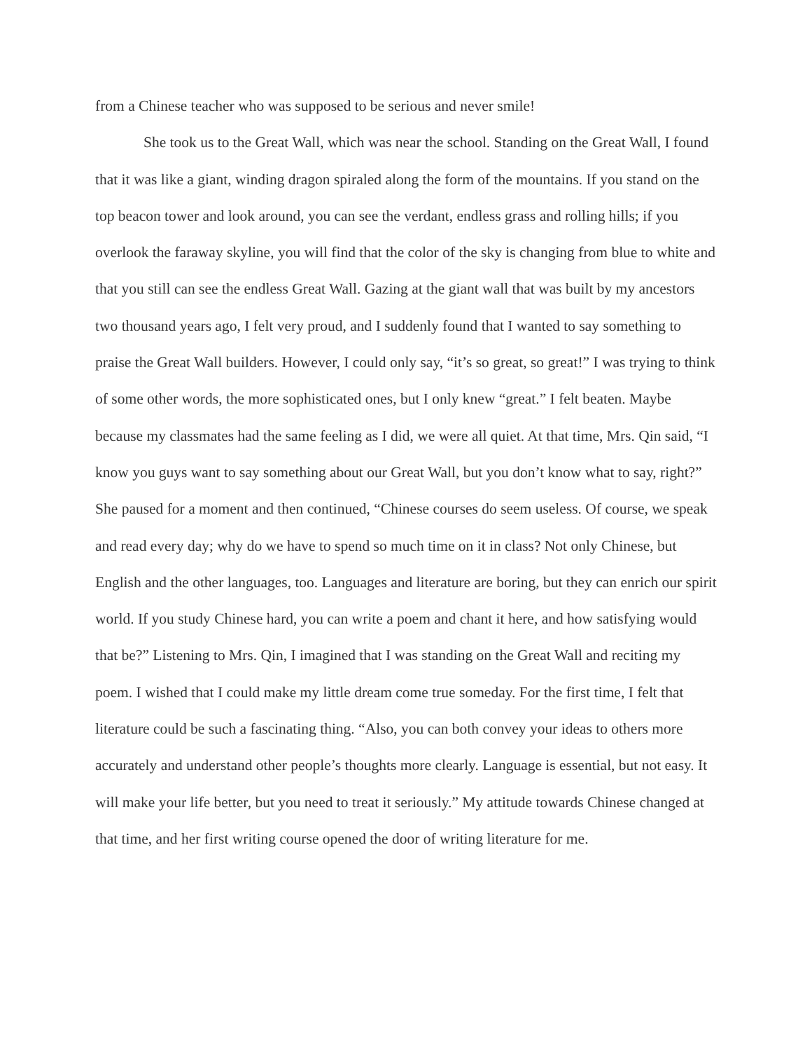from a Chinese teacher who was supposed to be serious and never smile!
She took us to the Great Wall, which was near the school. Standing on the Great Wall, I found that it was like a giant, winding dragon spiraled along the form of the mountains. If you stand on the top beacon tower and look around, you can see the verdant, endless grass and rolling hills; if you overlook the faraway skyline, you will find that the color of the sky is changing from blue to white and that you still can see the endless Great Wall. Gazing at the giant wall that was built by my ancestors two thousand years ago, I felt very proud, and I suddenly found that I wanted to say something to praise the Great Wall builders. However, I could only say, “it’s so great, so great!” I was trying to think of some other words, the more sophisticated ones, but I only knew “great.” I felt beaten. Maybe because my classmates had the same feeling as I did, we were all quiet. At that time, Mrs. Qin said, “I know you guys want to say something about our Great Wall, but you don’t know what to say, right?” She paused for a moment and then continued, “Chinese courses do seem useless. Of course, we speak and read every day; why do we have to spend so much time on it in class? Not only Chinese, but English and the other languages, too. Languages and literature are boring, but they can enrich our spirit world. If you study Chinese hard, you can write a poem and chant it here, and how satisfying would that be?” Listening to Mrs. Qin, I imagined that I was standing on the Great Wall and reciting my poem. I wished that I could make my little dream come true someday. For the first time, I felt that literature could be such a fascinating thing. “Also, you can both convey your ideas to others more accurately and understand other people’s thoughts more clearly. Language is essential, but not easy. It will make your life better, but you need to treat it seriously.” My attitude towards Chinese changed at that time, and her first writing course opened the door of writing literature for me.